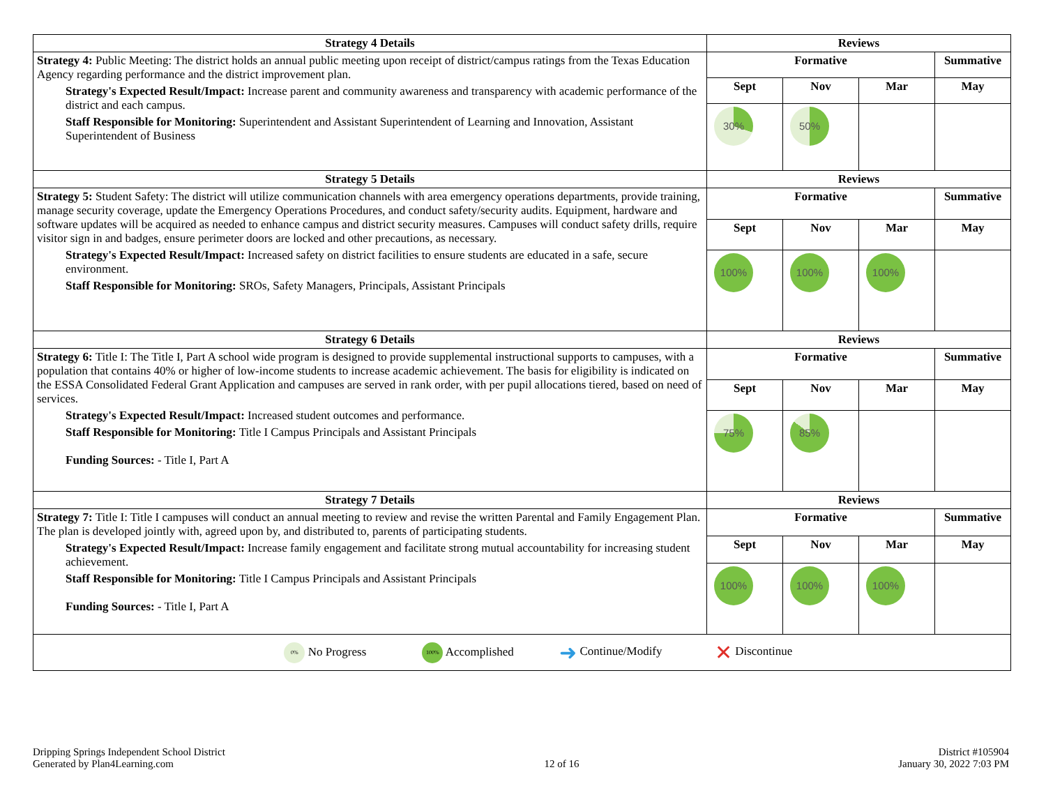| Strategy 4 Details | Reviews | | | |
| --- | --- | --- | --- | --- |
| Strategy 4: Public Meeting: The district holds an annual public meeting upon receipt of district/campus ratings from the Texas Education Agency regarding performance and the district improvement plan. Strategy's Expected Result/Impact: Increase parent and community awareness and transparency with academic performance of the district and each campus. Staff Responsible for Monitoring: Superintendent and Assistant Superintendent of Learning and Innovation, Assistant Superintendent of Business | Formative | | | Summative |
| | Sept | Nov | Mar | May |
| | 30% | 50% | | |
| Strategy 5 Details | Reviews | | | |
| Strategy 5: Student Safety: The district will utilize communication channels with area emergency operations departments, provide training, manage security coverage, update the Emergency Operations Procedures, and conduct safety/security audits. Equipment, hardware and software updates will be acquired as needed to enhance campus and district security measures. Campuses will conduct safety drills, require visitor sign in and badges, ensure perimeter doors are locked and other precautions, as necessary. Strategy's Expected Result/Impact: Increased safety on district facilities to ensure students are educated in a safe, secure environment. Staff Responsible for Monitoring: SROs, Safety Managers, Principals, Assistant Principals | Formative | | | Summative |
| | Sept | Nov | Mar | May |
| | 100% | 100% | 100% | |
| Strategy 6 Details | Reviews | | | |
| Strategy 6: Title I: The Title I, Part A school wide program is designed to provide supplemental instructional supports to campuses, with a population that contains 40% or higher of low-income students to increase academic achievement. The basis for eligibility is indicated on the ESSA Consolidated Federal Grant Application and campuses are served in rank order, with per pupil allocations tiered, based on need of services. Strategy's Expected Result/Impact: Increased student outcomes and performance. Staff Responsible for Monitoring: Title I Campus Principals and Assistant Principals Funding Sources: - Title I, Part A | Formative | | | Summative |
| | Sept | Nov | Mar | May |
| | 75% | 85% | | |
| Strategy 7 Details | Reviews | | | |
| Strategy 7: Title I: Title I campuses will conduct an annual meeting to review and revise the written Parental and Family Engagement Plan. The plan is developed jointly with, agreed upon by, and distributed to, parents of participating students. Strategy's Expected Result/Impact: Increase family engagement and facilitate strong mutual accountability for increasing student achievement. Staff Responsible for Monitoring: Title I Campus Principals and Assistant Principals Funding Sources: - Title I, Part A | Formative | | | Summative |
| | Sept | Nov | Mar | May |
| | 100% | 100% | 100% | |
| / / 0% No Progress / 100% Accomplished / ➜ Continue/Modify / ✕ Discontinue / / | | | | |
Dripping Springs Independent School District
Generated by Plan4Learning.com
12 of 16
District #105904
January 30, 2022 7:03 PM